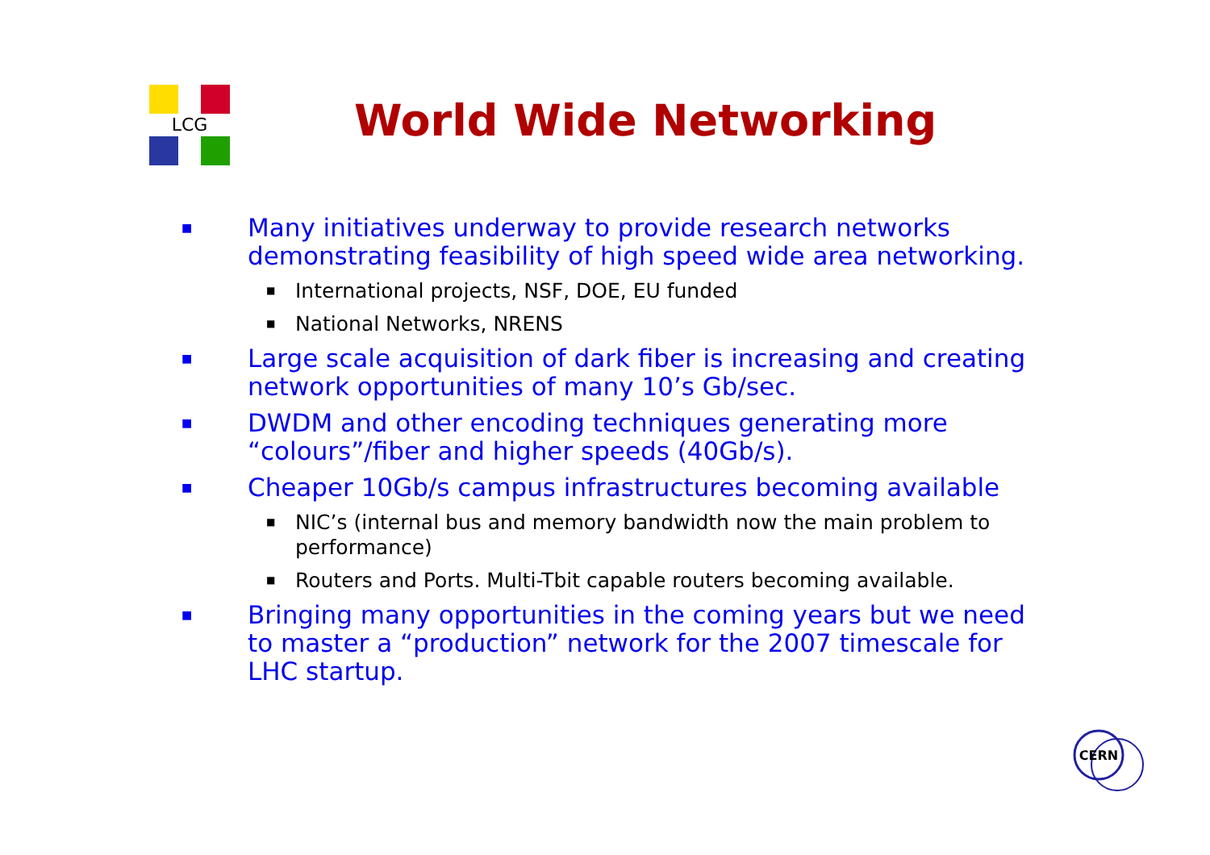LCG
World Wide Networking
■ Many initiatives underway to provide research networks demonstrating feasibility of high speed wide area networking.
■ International projects, NSF, DOE, EU funded
■ National Networks, NRENS
■ Large scale acquisition of dark fiber is increasing and creating network opportunities of many 10’s Gb/sec.
■ DWDM and other encoding techniques generating more “colours”/fiber and higher speeds (40Gb/s).
■ Cheaper 10Gb/s campus infrastructures becoming available
■ NIC’s (internal bus and memory bandwidth now the main problem to performance)
■ Routers and Ports. Multi-Tbit capable routers becoming available.
■ Bringing many opportunities in the coming years but we need to master a “production” network for the 2007 timescale for LHC startup.
CERN